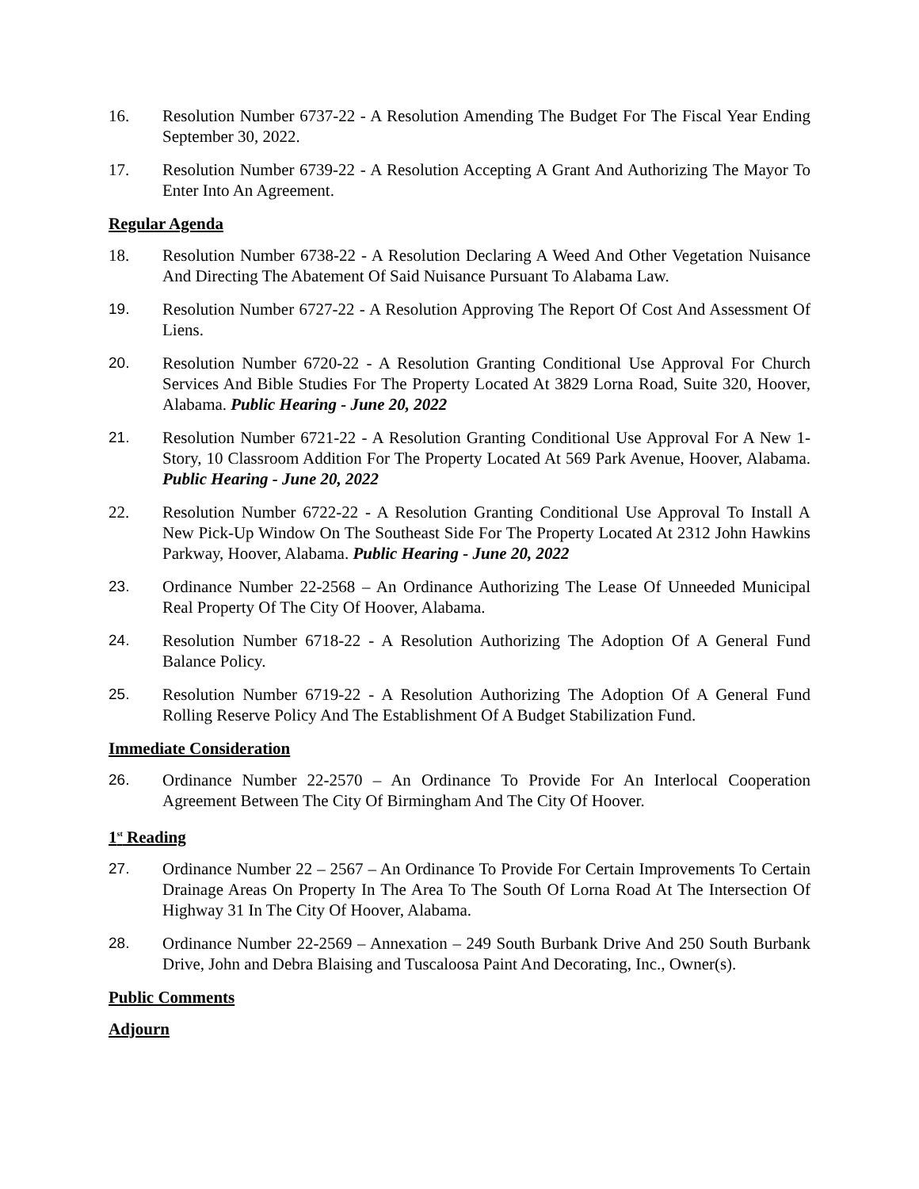16. Resolution Number 6737-22 - A Resolution Amending The Budget For The Fiscal Year Ending September 30, 2022.
17. Resolution Number 6739-22 - A Resolution Accepting A Grant And Authorizing The Mayor To Enter Into An Agreement.
Regular Agenda
18. Resolution Number 6738-22 - A Resolution Declaring A Weed And Other Vegetation Nuisance And Directing The Abatement Of Said Nuisance Pursuant To Alabama Law.
19. Resolution Number 6727-22 - A Resolution Approving The Report Of Cost And Assessment Of Liens.
20. Resolution Number 6720-22 - A Resolution Granting Conditional Use Approval For Church Services And Bible Studies For The Property Located At 3829 Lorna Road, Suite 320, Hoover, Alabama. Public Hearing - June 20, 2022
21. Resolution Number 6721-22 - A Resolution Granting Conditional Use Approval For A New 1-Story, 10 Classroom Addition For The Property Located At 569 Park Avenue, Hoover, Alabama. Public Hearing - June 20, 2022
22. Resolution Number 6722-22 - A Resolution Granting Conditional Use Approval To Install A New Pick-Up Window On The Southeast Side For The Property Located At 2312 John Hawkins Parkway, Hoover, Alabama. Public Hearing - June 20, 2022
23. Ordinance Number 22-2568 – An Ordinance Authorizing The Lease Of Unneeded Municipal Real Property Of The City Of Hoover, Alabama.
24. Resolution Number 6718-22 - A Resolution Authorizing The Adoption Of A General Fund Balance Policy.
25. Resolution Number 6719-22 - A Resolution Authorizing The Adoption Of A General Fund Rolling Reserve Policy And The Establishment Of A Budget Stabilization Fund.
Immediate Consideration
26. Ordinance Number 22-2570 – An Ordinance To Provide For An Interlocal Cooperation Agreement Between The City Of Birmingham And The City Of Hoover.
1<sup>st</sup> Reading
27. Ordinance Number 22 – 2567 – An Ordinance To Provide For Certain Improvements To Certain Drainage Areas On Property In The Area To The South Of Lorna Road At The Intersection Of Highway 31 In The City Of Hoover, Alabama.
28. Ordinance Number 22-2569 – Annexation – 249 South Burbank Drive And 250 South Burbank Drive, John and Debra Blaising and Tuscaloosa Paint And Decorating, Inc., Owner(s).
Public Comments
Adjourn